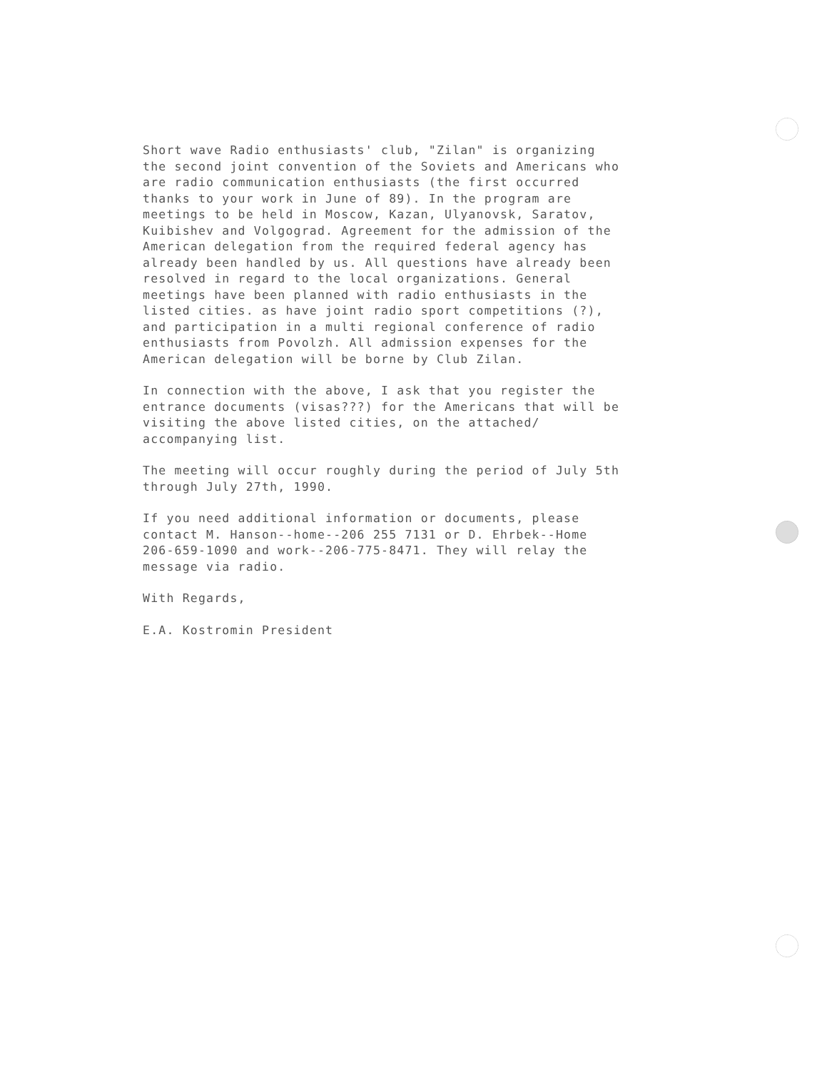Short wave Radio enthusiasts' club, "Zilan" is organizing the second joint convention of the Soviets and Americans who are radio communication enthusiasts (the first occurred thanks to your work in June of 89). In the program are meetings to be held in Moscow, Kazan, Ulyanovsk, Saratov, Kuibishev and Volgograd. Agreement for the admission of the American delegation from the required federal agency has already been handled by us. All questions have already been resolved in regard to the local organizations. General meetings have been planned with radio enthusiasts in the listed cities. as have joint radio sport competitions (?), and participation in a multi regional conference of radio enthusiasts from Povolzh. All admission expenses for the American delegation will be borne by Club Zilan.
In connection with the above, I ask that you register the entrance documents (visas???) for the Americans that will be visiting the above listed cities, on the attached/ accompanying list.
The meeting will occur roughly during the period of July 5th through July 27th, 1990.
If you need additional information or documents, please contact M. Hanson--home--206 255 7131 or D. Ehrbek--Home 206-659-1090 and work--206-775-8471. They will relay the message via radio.
With Regards,
E.A. Kostromin President